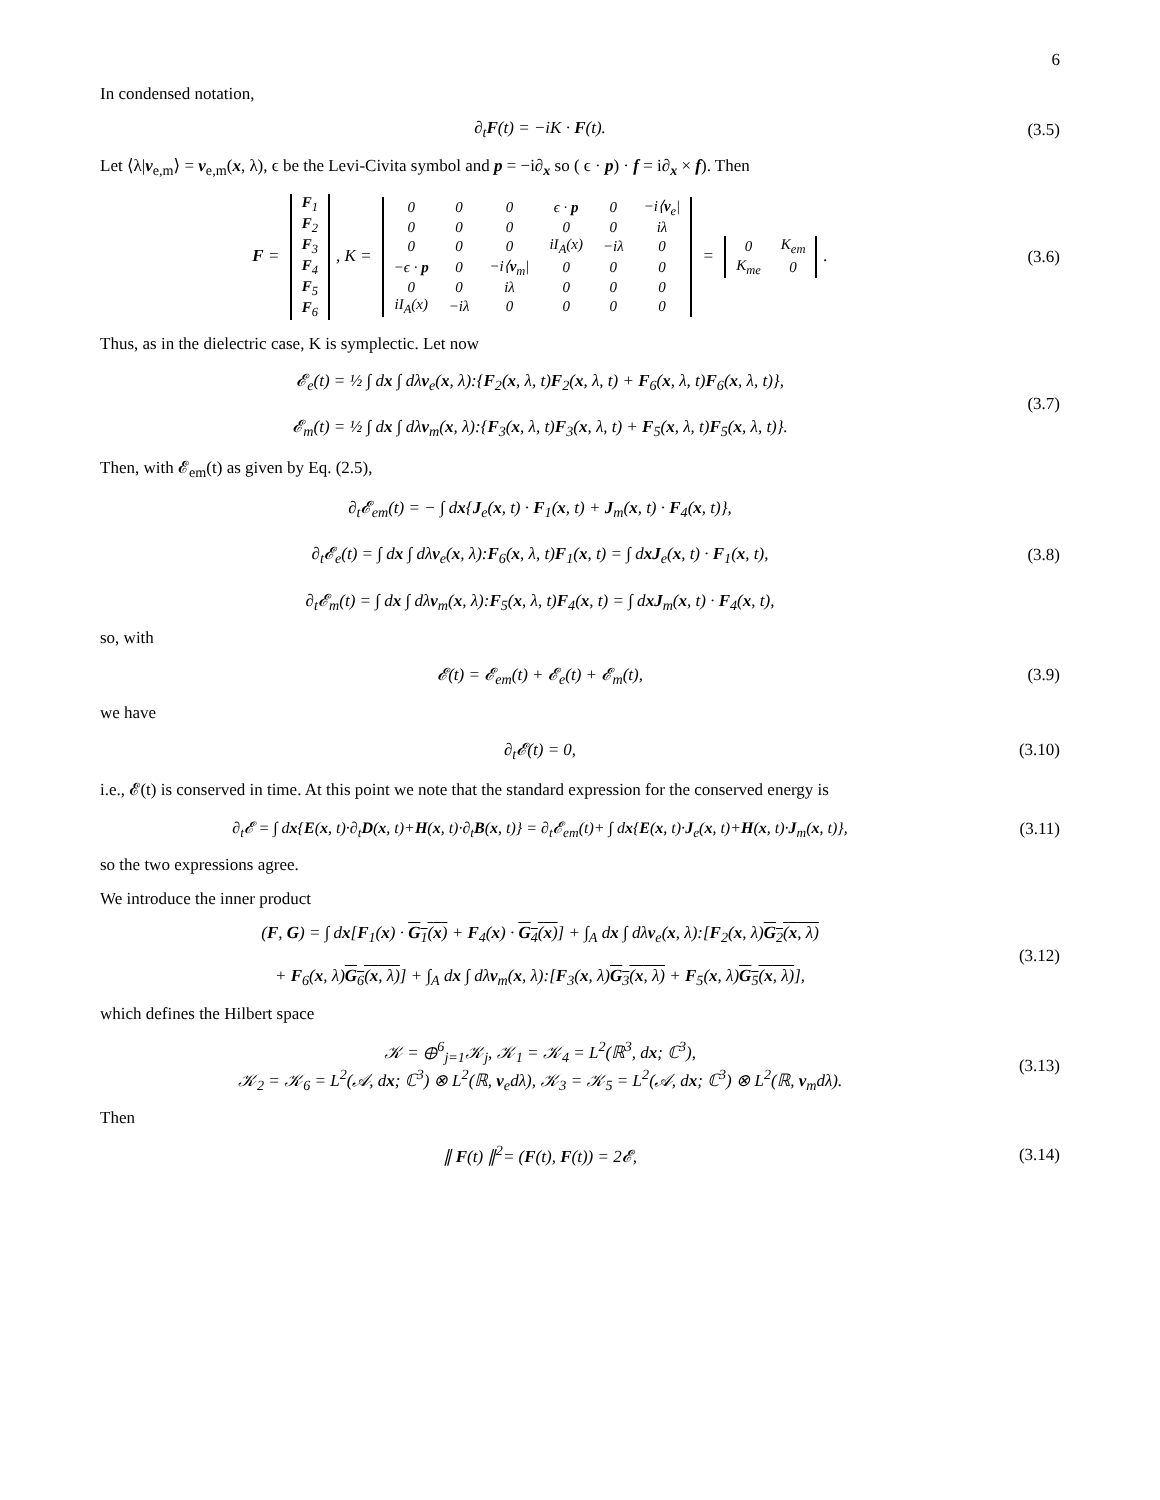6
In condensed notation,
∂<sub>t</sub>F(t) = −iK · F(t). (3.5)
Let ⟨λ|ν<sub>e,m</sub>⟩ = ν<sub>e,m</sub>(x, λ), ϵ be the Levi-Civita symbol and p = −i∂<sub>x</sub> so ( ϵ · p) · f = i∂<sub>x</sub> × f). Then
F =
| F<sub>1</sub> |
| F<sub>2</sub> |
| F<sub>3</sub> |
| F<sub>4</sub> |
| F<sub>5</sub> |
| F<sub>6</sub> |
, K =
| 0 | 0 | 0 | ϵ · p | 0 | −i⟨ ν<sub>e</sub>/ |
| 0 | 0 | 0 | 0 | 0 | iλ |
| 0 | 0 | 0 | iI<sub>A</sub>(x) | −iλ | 0 |
| −ϵ · p | 0 | −i⟨ ν<sub>m</sub>/ | 0 | 0 | 0 |
| 0 | 0 | iλ | 0 | 0 | 0 |
| iI<sub>A</sub>(x) | −iλ | 0 | 0 | 0 | 0 |
=
| 0 | K<sub>em</sub> |
| K<sub>me</sub> | 0 |
.
(3.6)
Thus, as in the dielectric case, K is symplectic. Let now
𝓔<sub>e</sub>(t) = ½ ∫ dx ∫ dλν<sub>e</sub>(x, λ):{F<sub>2</sub>(x, λ, t)F<sub>2</sub>(x, λ, t) + F<sub>6</sub>(x, λ, t)F<sub>6</sub>(x, λ, t)},
𝓔<sub>m</sub>(t) = ½ ∫ dx ∫ dλν<sub>m</sub>(x, λ):{F<sub>3</sub>(x, λ, t)F<sub>3</sub>(x, λ, t) + F<sub>5</sub>(x, λ, t)F<sub>5</sub>(x, λ, t)}.
(3.7)
Then, with 𝓔<sub>em</sub>(t) as given by Eq. (2.5),
∂<sub>t</sub>𝓔<sub>em</sub>(t) = − ∫ dx{J<sub>e</sub>(x, t) · F<sub>1</sub>(x, t) + J<sub>m</sub>(x, t) · F<sub>4</sub>(x, t)},
∂<sub>t</sub>𝓔<sub>e</sub>(t) = ∫ dx ∫ dλν<sub>e</sub>(x, λ):F<sub>6</sub>(x, λ, t)F<sub>1</sub>(x, t) = ∫ dxJ<sub>e</sub>(x, t) · F<sub>1</sub>(x, t),
∂<sub>t</sub>𝓔<sub>m</sub>(t) = ∫ dx ∫ dλν<sub>m</sub>(x, λ):F<sub>5</sub>(x, λ, t)F<sub>4</sub>(x, t) = ∫ dxJ<sub>m</sub>(x, t) · F<sub>4</sub>(x, t),
(3.8)
so, with
𝓔(t) = 𝓔<sub>em</sub>(t) + 𝓔<sub>e</sub>(t) + 𝓔<sub>m</sub>(t), (3.9)
we have
∂<sub>t</sub>𝓔(t) = 0, (3.10)
i.e., 𝓔(t) is conserved in time. At this point we note that the standard expression for the conserved energy is
∂<sub>t</sub>𝓔 = ∫ dx{E(x, t)·∂<sub>t</sub>D(x, t)+H(x, t)·∂<sub>t</sub>B(x, t)} = ∂<sub>t</sub>𝓔<sub>em</sub>(t)+ ∫ dx{E(x, t)·J<sub>e</sub>(x, t)+H(x, t)·J<sub>m</sub>(x, t)},
(3.11)
so the two expressions agree.
We introduce the inner product
(F, G) = ∫ dx[F<sub>1</sub>(x) · G<sub>1</sub>(x) + F<sub>4</sub>(x) · G<sub>4</sub>(x)] + ∫<sub>A</sub> dx ∫ dλν<sub>e</sub>(x, λ):[F<sub>2</sub>(x, λ)G<sub>2</sub>(x, λ)
+ F<sub>6</sub>(x, λ)G<sub>6</sub>(x, λ)] + ∫<sub>A</sub> dx ∫ dλν<sub>m</sub>(x, λ):[F<sub>3</sub>(x, λ)G<sub>3</sub>(x, λ) + F<sub>5</sub>(x, λ)G<sub>5</sub>(x, λ)],
(3.12)
which defines the Hilbert space
𝒦 = ⊕<sup>6</sup><sub>j=1</sub>𝒦<sub>j</sub>, 𝒦<sub>1</sub> = 𝒦<sub>4</sub> = L<sup>2</sup>(ℝ<sup>3</sup>, dx; ℂ<sup>3</sup>),
𝒦<sub>2</sub> = 𝒦<sub>6</sub> = L<sup>2</sup>(𝒜, dx; ℂ<sup>3</sup>) ⊗ L<sup>2</sup>(ℝ, ν<sub>e</sub>dλ), 𝒦<sub>3</sub> = 𝒦<sub>5</sub> = L<sup>2</sup>(𝒜, dx; ℂ<sup>3</sup>) ⊗ L<sup>2</sup>(ℝ, ν<sub>m</sub>dλ).
(3.13)
Then
∥ F(t) ∥<sup>2</sup>= (F(t), F(t)) = 2𝓔, (3.14)